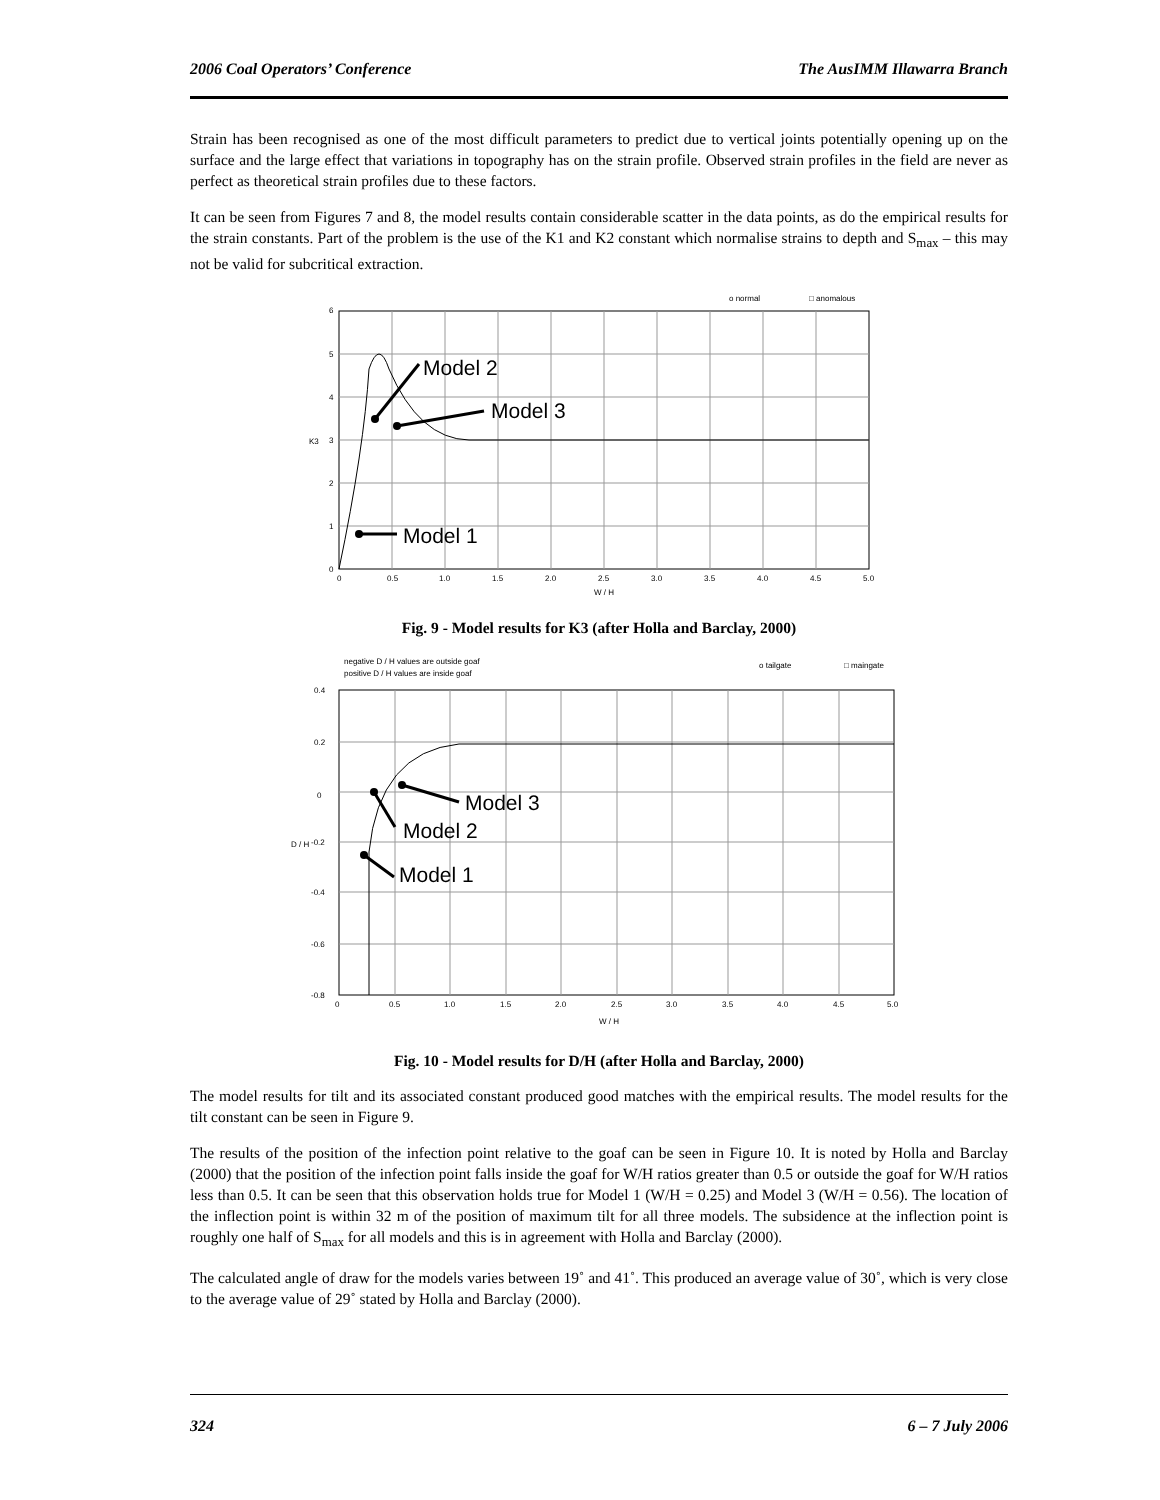2006 Coal Operators’ Conference The AusIMM Illawarra Branch
Strain has been recognised as one of the most difficult parameters to predict due to vertical joints potentially opening up on the surface and the large effect that variations in topography has on the strain profile. Observed strain profiles in the field are never as perfect as theoretical strain profiles due to these factors.
It can be seen from Figures 7 and 8, the model results contain considerable scatter in the data points, as do the empirical results for the strain constants. Part of the problem is the use of the K1 and K2 constant which normalise strains to depth and S<sub>max</sub> – this may not be valid for subcritical extraction.
o normal
□ anomalous
6
5
4
3
2
1
0
0
0.5
1.0
1.5
2.0
2.5
3.0
3.5
4.0
4.5
5.0
W / H
K3
Model 2
Model 3
Model 1
Fig. 9 - Model results for K3 (after Holla and Barclay, 2000)
negative D / H values are outside goaf
positive D / H values are inside goaf
o tailgate
□ maingate
0.4
0.2
0
-0.2
-0.4
-0.6
-0.8
0
0.5
1.0
1.5
2.0
2.5
3.0
3.5
4.0
4.5
5.0
W / H
D / H
Model 3
Model 2
Model 1
Fig. 10 - Model results for D/H (after Holla and Barclay, 2000)
The model results for tilt and its associated constant produced good matches with the empirical results. The model results for the tilt constant can be seen in Figure 9.
The results of the position of the infection point relative to the goaf can be seen in Figure 10. It is noted by Holla and Barclay (2000) that the position of the infection point falls inside the goaf for W/H ratios greater than 0.5 or outside the goaf for W/H ratios less than 0.5. It can be seen that this observation holds true for Model 1 (W/H = 0.25) and Model 3 (W/H = 0.56). The location of the inflection point is within 32 m of the position of maximum tilt for all three models. The subsidence at the inflection point is roughly one half of S<sub>max</sub> for all models and this is in agreement with Holla and Barclay (2000).
The calculated angle of draw for the models varies between 19˚ and 41˚. This produced an average value of 30˚, which is very close to the average value of 29˚ stated by Holla and Barclay (2000).
324 6 – 7 July 2006